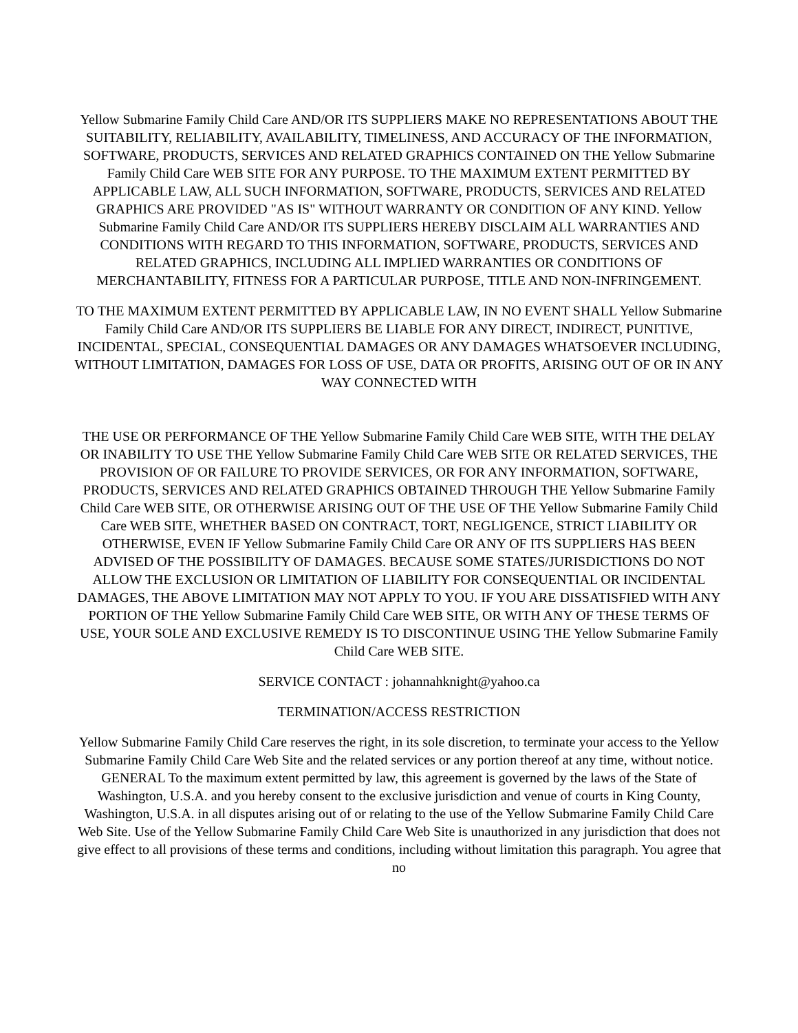Yellow Submarine Family Child Care AND/OR ITS SUPPLIERS MAKE NO REPRESENTATIONS ABOUT THE SUITABILITY, RELIABILITY, AVAILABILITY, TIMELINESS, AND ACCURACY OF THE INFORMATION, SOFTWARE, PRODUCTS, SERVICES AND RELATED GRAPHICS CONTAINED ON THE Yellow Submarine Family Child Care WEB SITE FOR ANY PURPOSE. TO THE MAXIMUM EXTENT PERMITTED BY APPLICABLE LAW, ALL SUCH INFORMATION, SOFTWARE, PRODUCTS, SERVICES AND RELATED GRAPHICS ARE PROVIDED "AS IS" WITHOUT WARRANTY OR CONDITION OF ANY KIND. Yellow Submarine Family Child Care AND/OR ITS SUPPLIERS HEREBY DISCLAIM ALL WARRANTIES AND CONDITIONS WITH REGARD TO THIS INFORMATION, SOFTWARE, PRODUCTS, SERVICES AND RELATED GRAPHICS, INCLUDING ALL IMPLIED WARRANTIES OR CONDITIONS OF MERCHANTABILITY, FITNESS FOR A PARTICULAR PURPOSE, TITLE AND NON-INFRINGEMENT.
TO THE MAXIMUM EXTENT PERMITTED BY APPLICABLE LAW, IN NO EVENT SHALL Yellow Submarine Family Child Care AND/OR ITS SUPPLIERS BE LIABLE FOR ANY DIRECT, INDIRECT, PUNITIVE, INCIDENTAL, SPECIAL, CONSEQUENTIAL DAMAGES OR ANY DAMAGES WHATSOEVER INCLUDING, WITHOUT LIMITATION, DAMAGES FOR LOSS OF USE, DATA OR PROFITS, ARISING OUT OF OR IN ANY WAY CONNECTED WITH
THE USE OR PERFORMANCE OF THE Yellow Submarine Family Child Care WEB SITE, WITH THE DELAY OR INABILITY TO USE THE Yellow Submarine Family Child Care WEB SITE OR RELATED SERVICES, THE PROVISION OF OR FAILURE TO PROVIDE SERVICES, OR FOR ANY INFORMATION, SOFTWARE, PRODUCTS, SERVICES AND RELATED GRAPHICS OBTAINED THROUGH THE Yellow Submarine Family Child Care WEB SITE, OR OTHERWISE ARISING OUT OF THE USE OF THE Yellow Submarine Family Child Care WEB SITE, WHETHER BASED ON CONTRACT, TORT, NEGLIGENCE, STRICT LIABILITY OR OTHERWISE, EVEN IF Yellow Submarine Family Child Care OR ANY OF ITS SUPPLIERS HAS BEEN ADVISED OF THE POSSIBILITY OF DAMAGES. BECAUSE SOME STATES/JURISDICTIONS DO NOT ALLOW THE EXCLUSION OR LIMITATION OF LIABILITY FOR CONSEQUENTIAL OR INCIDENTAL DAMAGES, THE ABOVE LIMITATION MAY NOT APPLY TO YOU. IF YOU ARE DISSATISFIED WITH ANY PORTION OF THE Yellow Submarine Family Child Care WEB SITE, OR WITH ANY OF THESE TERMS OF USE, YOUR SOLE AND EXCLUSIVE REMEDY IS TO DISCONTINUE USING THE Yellow Submarine Family Child Care WEB SITE.
SERVICE CONTACT : johannahknight@yahoo.ca
TERMINATION/ACCESS RESTRICTION
Yellow Submarine Family Child Care reserves the right, in its sole discretion, to terminate your access to the Yellow Submarine Family Child Care Web Site and the related services or any portion thereof at any time, without notice. GENERAL To the maximum extent permitted by law, this agreement is governed by the laws of the State of Washington, U.S.A. and you hereby consent to the exclusive jurisdiction and venue of courts in King County, Washington, U.S.A. in all disputes arising out of or relating to the use of the Yellow Submarine Family Child Care Web Site. Use of the Yellow Submarine Family Child Care Web Site is unauthorized in any jurisdiction that does not give effect to all provisions of these terms and conditions, including without limitation this paragraph. You agree that no